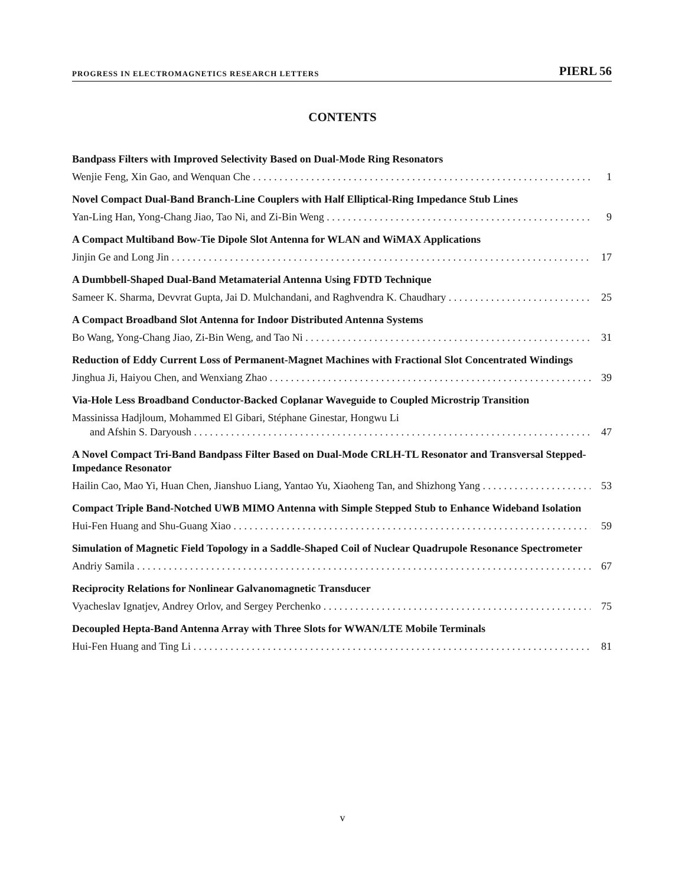PROGRESS IN ELECTROMAGNETICS RESEARCH LETTERS PIERL 56
CONTENTS
Bandpass Filters with Improved Selectivity Based on Dual-Mode Ring Resonators
Wenjie Feng, Xin Gao, and Wenquan Che 1
Novel Compact Dual-Band Branch-Line Couplers with Half Elliptical-Ring Impedance Stub Lines
Yan-Ling Han, Yong-Chang Jiao, Tao Ni, and Zi-Bin Weng 9
A Compact Multiband Bow-Tie Dipole Slot Antenna for WLAN and WiMAX Applications
Jinjin Ge and Long Jin 17
A Dumbbell-Shaped Dual-Band Metamaterial Antenna Using FDTD Technique
Sameer K. Sharma, Devvrat Gupta, Jai D. Mulchandani, and Raghvendra K. Chaudhary 25
A Compact Broadband Slot Antenna for Indoor Distributed Antenna Systems
Bo Wang, Yong-Chang Jiao, Zi-Bin Weng, and Tao Ni 31
Reduction of Eddy Current Loss of Permanent-Magnet Machines with Fractional Slot Concentrated Windings
Jinghua Ji, Haiyou Chen, and Wenxiang Zhao 39
Via-Hole Less Broadband Conductor-Backed Coplanar Waveguide to Coupled Microstrip Transition
Massinissa Hadjloum, Mohammed El Gibari, Stéphane Ginestar, Hongwu Li
and Afshin S. Daryoush 47
A Novel Compact Tri-Band Bandpass Filter Based on Dual-Mode CRLH-TL Resonator and Transversal Stepped-Impedance Resonator
Hailin Cao, Mao Yi, Huan Chen, Jianshuo Liang, Yantao Yu, Xiaoheng Tan, and Shizhong Yang 53
Compact Triple Band-Notched UWB MIMO Antenna with Simple Stepped Stub to Enhance Wideband Isolation
Hui-Fen Huang and Shu-Guang Xiao 59
Simulation of Magnetic Field Topology in a Saddle-Shaped Coil of Nuclear Quadrupole Resonance Spectrometer
Andriy Samila 67
Reciprocity Relations for Nonlinear Galvanomagnetic Transducer
Vyacheslav Ignatjev, Andrey Orlov, and Sergey Perchenko 75
Decoupled Hepta-Band Antenna Array with Three Slots for WWAN/LTE Mobile Terminals
Hui-Fen Huang and Ting Li 81
v